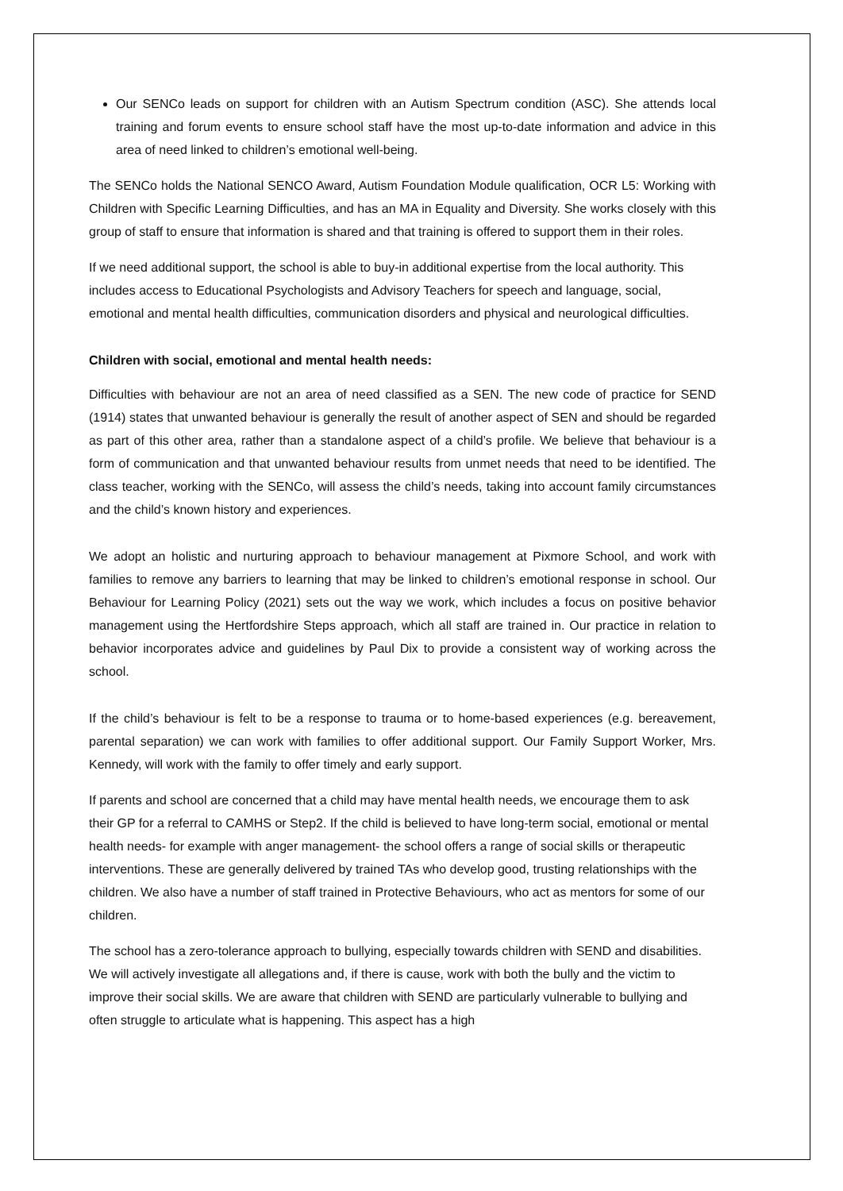Our SENCo leads on support for children with an Autism Spectrum condition (ASC). She attends local training and forum events to ensure school staff have the most up-to-date information and advice in this area of need linked to children’s emotional well-being.
The SENCo holds the National SENCO Award, Autism Foundation Module qualification, OCR L5: Working with Children with Specific Learning Difficulties, and has an MA in Equality and Diversity. She works closely with this group of staff to ensure that information is shared and that training is offered to support them in their roles.
If we need additional support, the school is able to buy-in additional expertise from the local authority. This includes access to Educational Psychologists and Advisory Teachers for speech and language, social, emotional and mental health difficulties, communication disorders and physical and neurological difficulties.
Children with social, emotional and mental health needs:
Difficulties with behaviour are not an area of need classified as a SEN. The new code of practice for SEND (1914) states that unwanted behaviour is generally the result of another aspect of SEN and should be regarded as part of this other area, rather than a standalone aspect of a child’s profile. We believe that behaviour is a form of communication and that unwanted behaviour results from unmet needs that need to be identified. The class teacher, working with the SENCo, will assess the child’s needs, taking into account family circumstances and the child’s known history and experiences.
We adopt an holistic and nurturing approach to behaviour management at Pixmore School, and work with families to remove any barriers to learning that may be linked to children’s emotional response in school. Our Behaviour for Learning Policy (2021) sets out the way we work, which includes a focus on positive behavior management using the Hertfordshire Steps approach, which all staff are trained in. Our practice in relation to behavior incorporates advice and guidelines by Paul Dix to provide a consistent way of working across the school.
If the child’s behaviour is felt to be a response to trauma or to home-based experiences (e.g. bereavement, parental separation) we can work with families to offer additional support. Our Family Support Worker, Mrs. Kennedy, will work with the family to offer timely and early support.
If parents and school are concerned that a child may have mental health needs, we encourage them to ask their GP for a referral to CAMHS or Step2. If the child is believed to have long-term social, emotional or mental health needs- for example with anger management- the school offers a range of social skills or therapeutic interventions. These are generally delivered by trained TAs who develop good, trusting relationships with the children. We also have a number of staff trained in Protective Behaviours, who act as mentors for some of our children.
The school has a zero-tolerance approach to bullying, especially towards children with SEND and disabilities. We will actively investigate all allegations and, if there is cause, work with both the bully and the victim to improve their social skills. We are aware that children with SEND are particularly vulnerable to bullying and often struggle to articulate what is happening. This aspect has a high